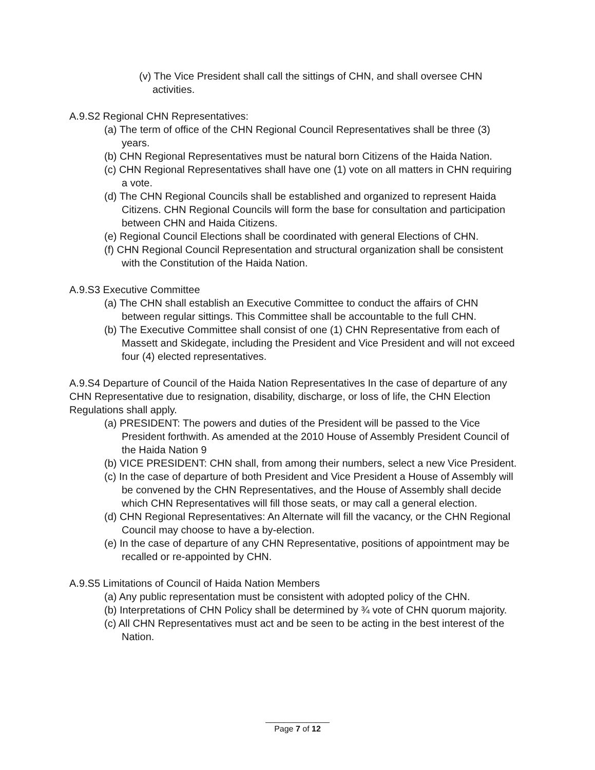(v) The Vice President shall call the sittings of CHN, and shall oversee CHN activities.
A.9.S2 Regional CHN Representatives:
(a) The term of office of the CHN Regional Council Representatives shall be three (3) years.
(b) CHN Regional Representatives must be natural born Citizens of the Haida Nation.
(c) CHN Regional Representatives shall have one (1) vote on all matters in CHN requiring a vote.
(d) The CHN Regional Councils shall be established and organized to represent Haida Citizens. CHN Regional Councils will form the base for consultation and participation between CHN and Haida Citizens.
(e) Regional Council Elections shall be coordinated with general Elections of CHN.
(f) CHN Regional Council Representation and structural organization shall be consistent with the Constitution of the Haida Nation.
A.9.S3 Executive Committee
(a) The CHN shall establish an Executive Committee to conduct the affairs of CHN between regular sittings. This Committee shall be accountable to the full CHN.
(b) The Executive Committee shall consist of one (1) CHN Representative from each of Massett and Skidegate, including the President and Vice President and will not exceed four (4) elected representatives.
A.9.S4 Departure of Council of the Haida Nation Representatives In the case of departure of any CHN Representative due to resignation, disability, discharge, or loss of life, the CHN Election Regulations shall apply.
(a) PRESIDENT: The powers and duties of the President will be passed to the Vice President forthwith. As amended at the 2010 House of Assembly President Council of the Haida Nation 9
(b) VICE PRESIDENT: CHN shall, from among their numbers, select a new Vice President.
(c) In the case of departure of both President and Vice President a House of Assembly will be convened by the CHN Representatives, and the House of Assembly shall decide which CHN Representatives will fill those seats, or may call a general election.
(d) CHN Regional Representatives: An Alternate will fill the vacancy, or the CHN Regional Council may choose to have a by-election.
(e) In the case of departure of any CHN Representative, positions of appointment may be recalled or re-appointed by CHN.
A.9.S5 Limitations of Council of Haida Nation Members
(a) Any public representation must be consistent with adopted policy of the CHN.
(b) Interpretations of CHN Policy shall be determined by ¾ vote of CHN quorum majority.
(c) All CHN Representatives must act and be seen to be acting in the best interest of the Nation.
______________
Page 7 of 12